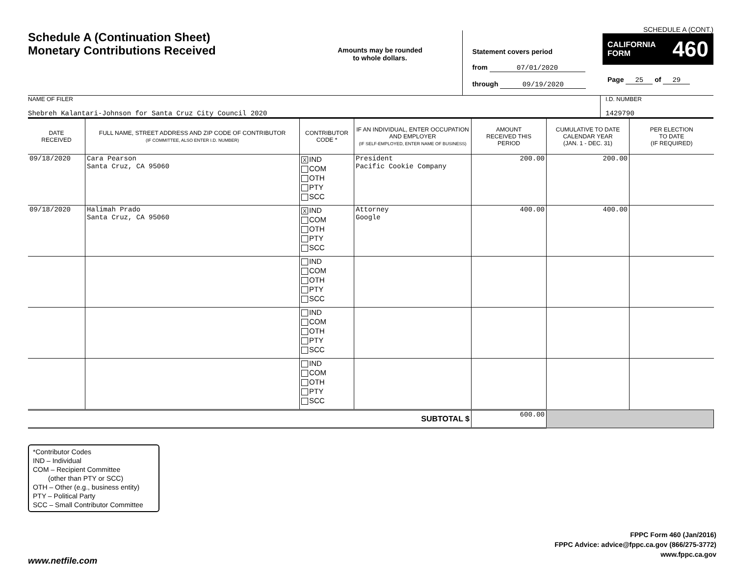Schedule A (Continuation Sheet)
Monetary Contributions Received
Amounts may be rounded
to whole dollars.
Statement covers period
from 07/01/2020
through 09/19/2020
SCHEDULE A (CONT.)
CALIFORNIA
FORM 460
Page 25 of 29
NAME OF FILER
Shebreh Kalantari-Johnson for Santa Cruz City Council 2020
I.D. NUMBER
1429790
| DATE RECEIVED | FULL NAME, STREET ADDRESS AND ZIP CODE OF CONTRIBUTOR (IF COMMITTEE, ALSO ENTER I.D. NUMBER) | CONTRIBUTOR CODE * | IF AN INDIVIDUAL, ENTER OCCUPATION AND EMPLOYER (IF SELF-EMPLOYED, ENTER NAME OF BUSINESS) | AMOUNT RECEIVED THIS PERIOD | CUMULATIVE TO DATE CALENDAR YEAR (JAN. 1 - DEC. 31) | PER ELECTION TO DATE (IF REQUIRED) |
| --- | --- | --- | --- | --- | --- | --- |
| 09/18/2020 | Cara Pearson Santa Cruz, CA 95060 | X IND COM OTH PTY SCC | President Pacific Cookie Company | 200.00 | 200.00 | |
| 09/18/2020 | Halimah Prado Santa Cruz, CA 95060 | X IND COM OTH PTY SCC | Attorney Google | 400.00 | 400.00 | |
| | | IND COM OTH PTY SCC | | | | |
| | | IND COM OTH PTY SCC | | | | |
| | | IND COM OTH PTY SCC | | | | |
| SUBTOTAL $ | | | | 600.00 | | |
*Contributor Codes
IND – Individual
COM – Recipient Committee
(other than PTY or SCC)
OTH – Other (e.g., business entity)
PTY – Political Party
SCC – Small Contributor Committee
FPPC Form 460 (Jan/2016)
FPPC Advice: advice@fppc.ca.gov (866/275-3772)
www.fppc.ca.gov
www.netfile.com